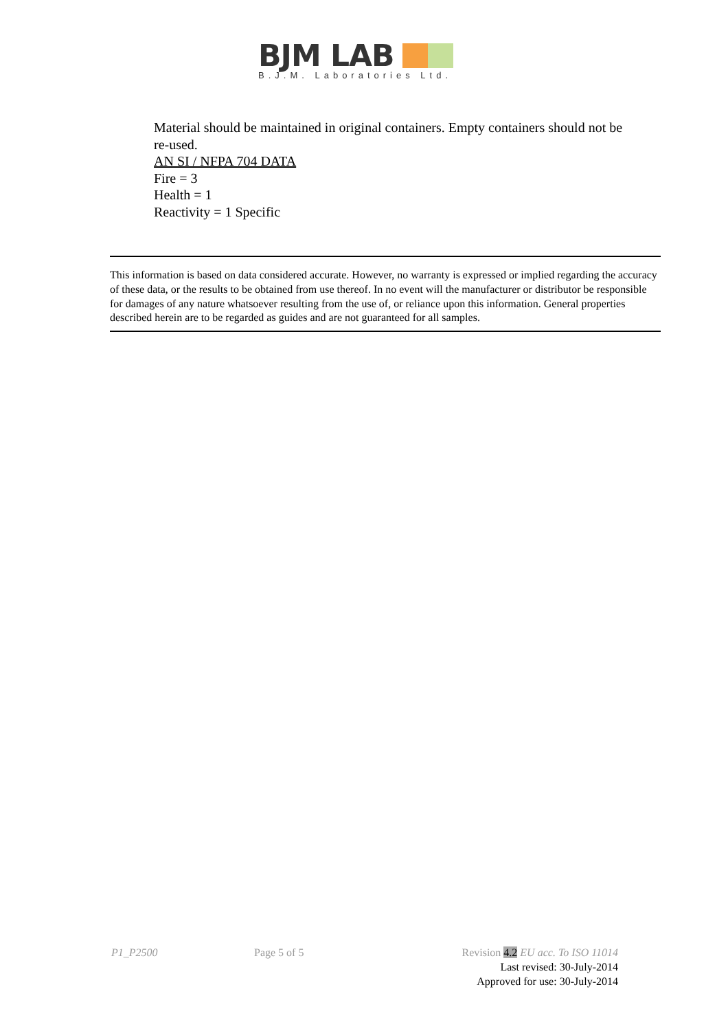BJM LAB
B.J.M. Laboratories Ltd.
Material should be maintained in original containers. Empty containers should not be re-used.
AN SI / NFPA 704 DATA
Fire = 3
Health = 1
Reactivity = 1 Specific
This information is based on data considered accurate. However, no warranty is expressed or implied regarding the accuracy of these data, or the results to be obtained from use thereof. In no event will the manufacturer or distributor be responsible for damages of any nature whatsoever resulting from the use of, or reliance upon this information. General properties described herein are to be regarded as guides and are not guaranteed for all samples.
P1_P2500 Page 5 of 5 Revision 4.2 EU acc. To ISO 11014
Last revised: 30-July-2014
Approved for use: 30-July-2014